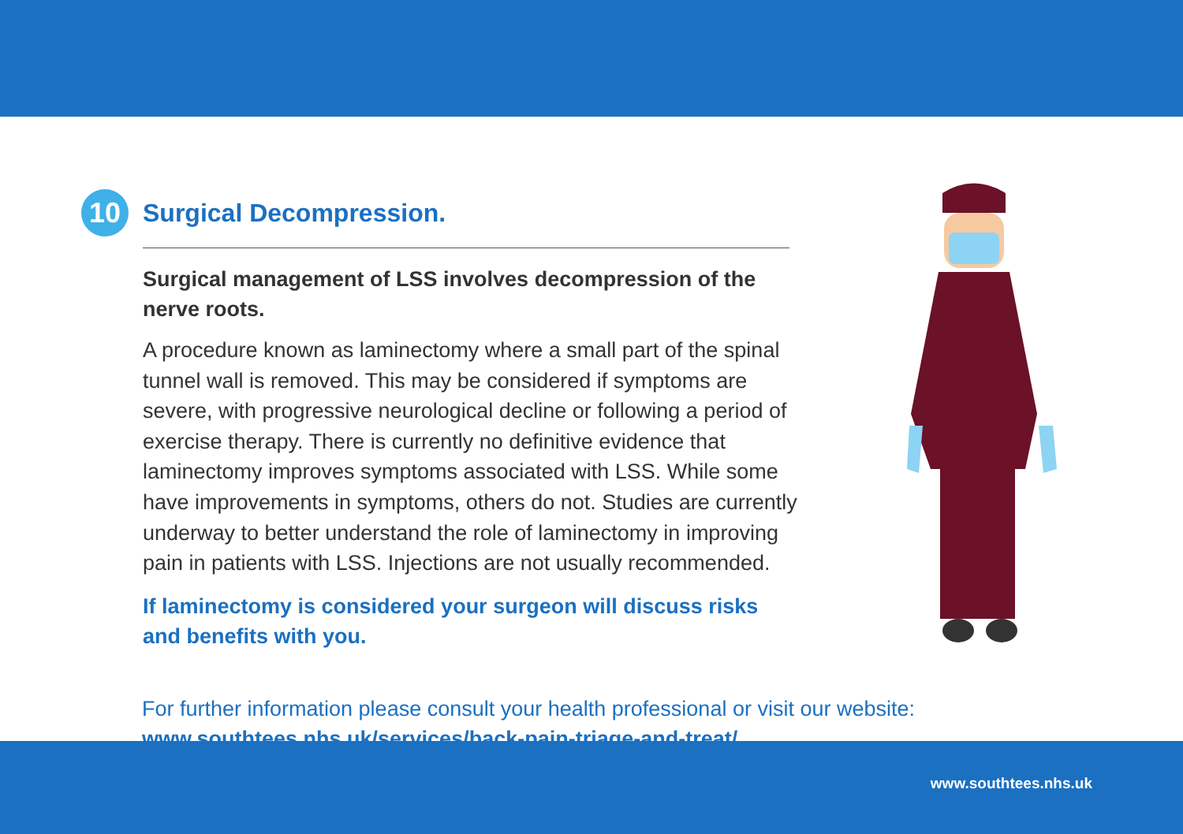10
Surgical Decompression.
Surgical management of LSS involves decompression of the nerve roots.
A procedure known as laminectomy where a small part of the spinal tunnel wall is removed. This may be considered if symptoms are severe, with progressive neurological decline or following a period of exercise therapy. There is currently no definitive evidence that laminectomy improves symptoms associated with LSS. While some have improvements in symptoms, others do not. Studies are currently underway to better understand the role of laminectomy in improving pain in patients with LSS. Injections are not usually recommended.
If laminectomy is considered your surgeon will discuss risks and benefits with you.
For further information please consult your health professional or visit our website:
www.southtees.nhs.uk/services/back-pain-triage-and-treat/
www.southtees.nhs.uk